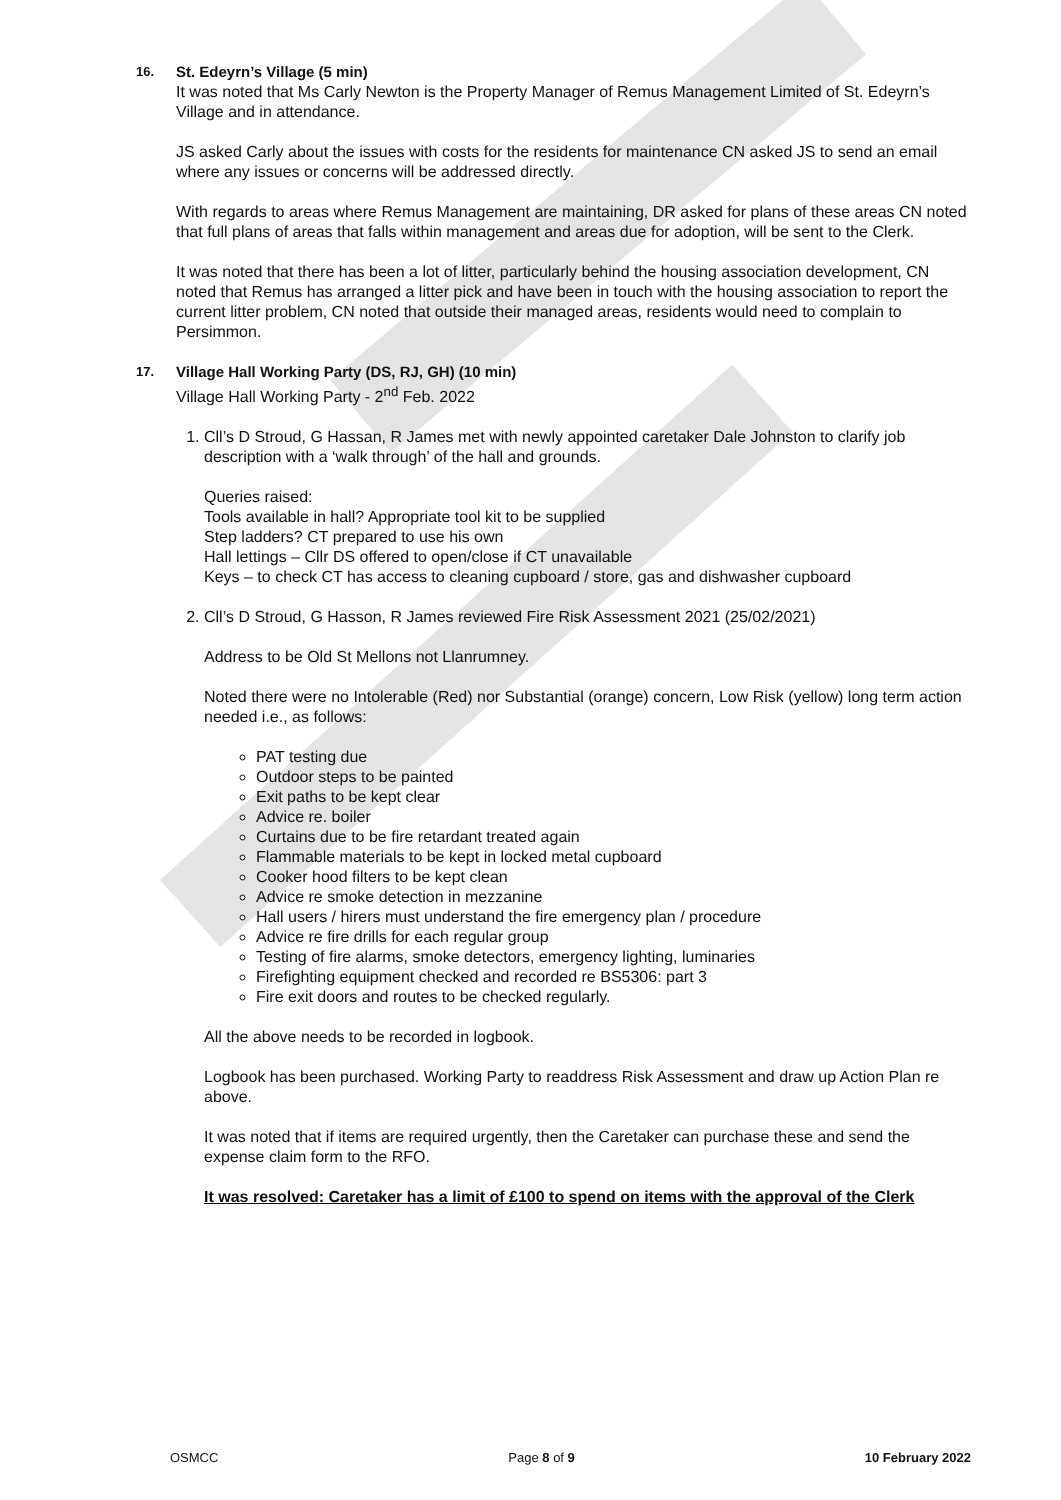16. St. Edeyrn’s Village (5 min)
It was noted that Ms Carly Newton is the Property Manager of Remus Management Limited of St. Edeyrn’s Village and in attendance.
JS asked Carly about the issues with costs for the residents for maintenance CN asked JS to send an email where any issues or concerns will be addressed directly.
With regards to areas where Remus Management are maintaining, DR asked for plans of these areas CN noted that full plans of areas that falls within management and areas due for adoption, will be sent to the Clerk.
It was noted that there has been a lot of litter, particularly behind the housing association development, CN noted that Remus has arranged a litter pick and have been in touch with the housing association to report the current litter problem, CN noted that outside their managed areas, residents would need to complain to Persimmon.
17. Village Hall Working Party (DS, RJ, GH) (10 min)
Village Hall Working Party - 2<sup>nd</sup> Feb. 2022
1. Cll’s D Stroud, G Hassan, R James met with newly appointed caretaker Dale Johnston to clarify job description with a ‘walk through’ of the hall and grounds.
Queries raised:
Tools available in hall? Appropriate tool kit to be supplied
Step ladders? CT prepared to use his own
Hall lettings – Cllr DS offered to open/close if CT unavailable
Keys – to check CT has access to cleaning cupboard / store, gas and dishwasher cupboard
2. Cll’s D Stroud, G Hasson, R James reviewed Fire Risk Assessment 2021 (25/02/2021)
Address to be Old St Mellons not Llanrumney.
Noted there were no Intolerable (Red) nor Substantial (orange) concern, Low Risk (yellow) long term action needed i.e., as follows:
PAT testing due
Outdoor steps to be painted
Exit paths to be kept clear
Advice re. boiler
Curtains due to be fire retardant treated again
Flammable materials to be kept in locked metal cupboard
Cooker hood filters to be kept clean
Advice re smoke detection in mezzanine
Hall users / hirers must understand the fire emergency plan / procedure
Advice re fire drills for each regular group
Testing of fire alarms, smoke detectors, emergency lighting, luminaries
Firefighting equipment checked and recorded re BS5306: part 3
Fire exit doors and routes to be checked regularly.
All the above needs to be recorded in logbook.
Logbook has been purchased. Working Party to readdress Risk Assessment and draw up Action Plan re above.
It was noted that if items are required urgently, then the Caretaker can purchase these and send the expense claim form to the RFO.
It was resolved: Caretaker has a limit of £100 to spend on items with the approval of the Clerk
OSMCC Page 8 of 9 10 February 2022